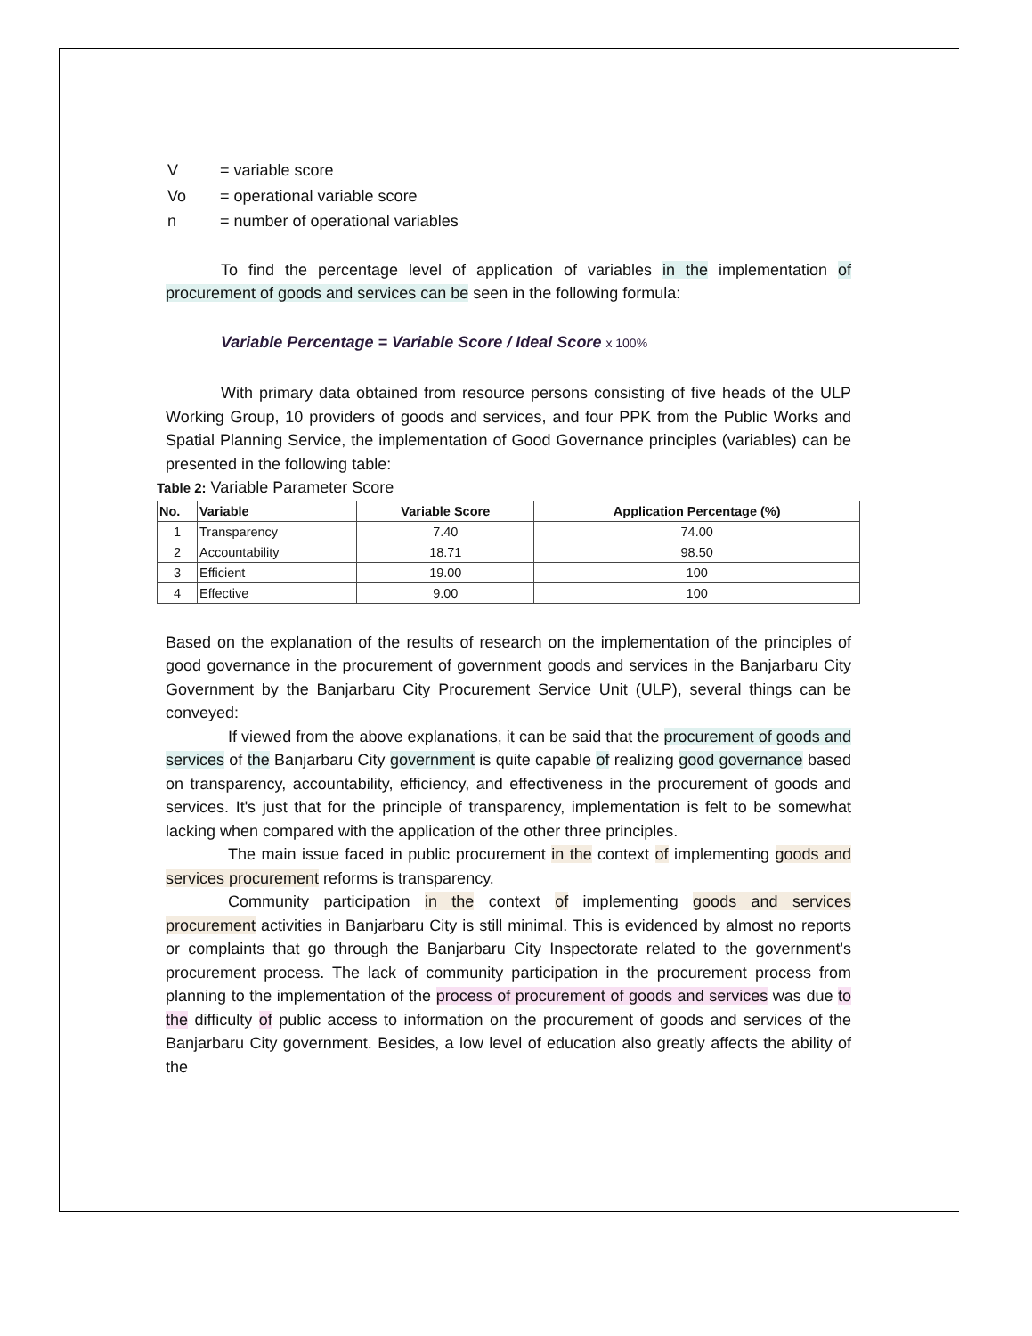| V | = variable score |
| Vo | = operational variable score |
| n | = number of operational variables |
To find the percentage level of application of variables in the implementation of procurement of goods and services can be seen in the following formula:
Variable Percentage = Variable Score / Ideal Score x 100%
With primary data obtained from resource persons consisting of five heads of the ULP Working Group, 10 providers of goods and services, and four PPK from the Public Works and Spatial Planning Service, the implementation of Good Governance principles (variables) can be presented in the following table:
Table 2: Variable Parameter Score
| No. | Variable | Variable Score | Application Percentage (%) |
| --- | --- | --- | --- |
| 1 | Transparency | 7.40 | 74.00 |
| 2 | Accountability | 18.71 | 98.50 |
| 3 | Efficient | 19.00 | 100 |
| 4 | Effective | 9.00 | 100 |
Based on the explanation of the results of research on the implementation of the principles of good governance in the procurement of government goods and services in the Banjarbaru City Government by the Banjarbaru City Procurement Service Unit (ULP), several things can be conveyed:
If viewed from the above explanations, it can be said that the procurement of goods and services of the Banjarbaru City government is quite capable of realizing good governance based on transparency, accountability, efficiency, and effectiveness in the procurement of goods and services. It's just that for the principle of transparency, implementation is felt to be somewhat lacking when compared with the application of the other three principles.
The main issue faced in public procurement in the context of implementing goods and services procurement reforms is transparency.
Community participation in the context of implementing goods and services procurement activities in Banjarbaru City is still minimal. This is evidenced by almost no reports or complaints that go through the Banjarbaru City Inspectorate related to the government's procurement process. The lack of community participation in the procurement process from planning to the implementation of the process of procurement of goods and services was due to the difficulty of public access to information on the procurement of goods and services of the Banjarbaru City government. Besides, a low level of education also greatly affects the ability of the